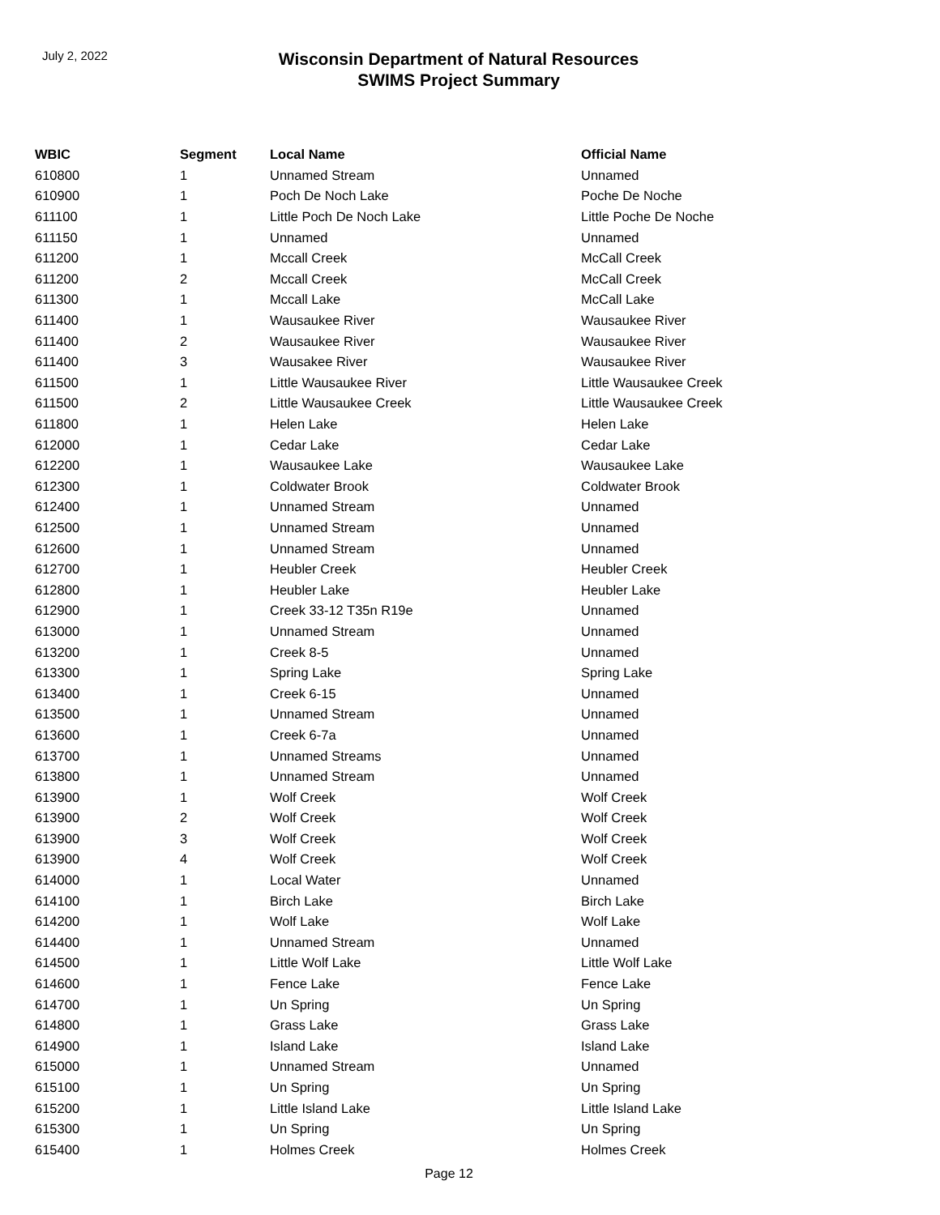July 2, 2022
Wisconsin Department of Natural Resources
SWIMS Project Summary
| WBIC | Segment | Local Name | Official Name |
| --- | --- | --- | --- |
| 610800 | 1 | Unnamed Stream | Unnamed |
| 610900 | 1 | Poch De Noch Lake | Poche De Noche |
| 611100 | 1 | Little Poch De Noch Lake | Little Poche De Noche |
| 611150 | 1 | Unnamed | Unnamed |
| 611200 | 1 | Mccall Creek | McCall Creek |
| 611200 | 2 | Mccall Creek | McCall Creek |
| 611300 | 1 | Mccall Lake | McCall Lake |
| 611400 | 1 | Wausaukee River | Wausaukee River |
| 611400 | 2 | Wausaukee River | Wausaukee River |
| 611400 | 3 | Wausakee River | Wausaukee River |
| 611500 | 1 | Little Wausaukee River | Little Wausaukee Creek |
| 611500 | 2 | Little Wausaukee Creek | Little Wausaukee Creek |
| 611800 | 1 | Helen Lake | Helen Lake |
| 612000 | 1 | Cedar Lake | Cedar Lake |
| 612200 | 1 | Wausaukee Lake | Wausaukee Lake |
| 612300 | 1 | Coldwater Brook | Coldwater Brook |
| 612400 | 1 | Unnamed Stream | Unnamed |
| 612500 | 1 | Unnamed Stream | Unnamed |
| 612600 | 1 | Unnamed Stream | Unnamed |
| 612700 | 1 | Heubler Creek | Heubler Creek |
| 612800 | 1 | Heubler Lake | Heubler Lake |
| 612900 | 1 | Creek 33-12 T35n R19e | Unnamed |
| 613000 | 1 | Unnamed Stream | Unnamed |
| 613200 | 1 | Creek 8-5 | Unnamed |
| 613300 | 1 | Spring Lake | Spring Lake |
| 613400 | 1 | Creek 6-15 | Unnamed |
| 613500 | 1 | Unnamed Stream | Unnamed |
| 613600 | 1 | Creek 6-7a | Unnamed |
| 613700 | 1 | Unnamed Streams | Unnamed |
| 613800 | 1 | Unnamed Stream | Unnamed |
| 613900 | 1 | Wolf Creek | Wolf Creek |
| 613900 | 2 | Wolf Creek | Wolf Creek |
| 613900 | 3 | Wolf Creek | Wolf Creek |
| 613900 | 4 | Wolf Creek | Wolf Creek |
| 614000 | 1 | Local Water | Unnamed |
| 614100 | 1 | Birch Lake | Birch Lake |
| 614200 | 1 | Wolf Lake | Wolf Lake |
| 614400 | 1 | Unnamed Stream | Unnamed |
| 614500 | 1 | Little Wolf Lake | Little Wolf Lake |
| 614600 | 1 | Fence Lake | Fence Lake |
| 614700 | 1 | Un Spring | Un Spring |
| 614800 | 1 | Grass Lake | Grass Lake |
| 614900 | 1 | Island Lake | Island Lake |
| 615000 | 1 | Unnamed Stream | Unnamed |
| 615100 | 1 | Un Spring | Un Spring |
| 615200 | 1 | Little Island Lake | Little Island Lake |
| 615300 | 1 | Un Spring | Un Spring |
| 615400 | 1 | Holmes Creek | Holmes Creek |
Page 12